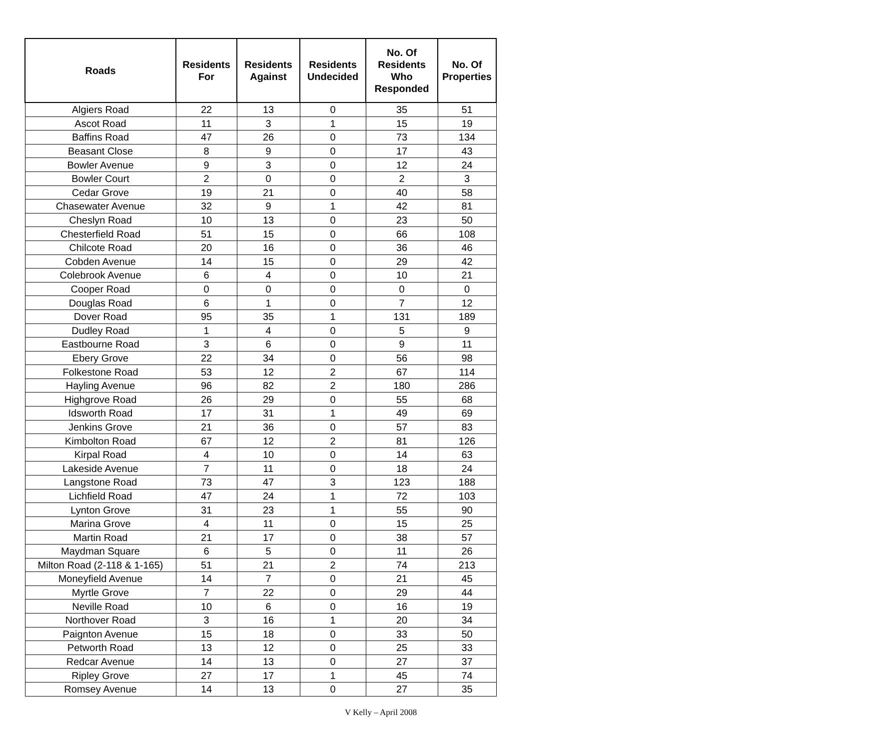| Roads | Residents For | Residents Against | Residents Undecided | No. Of Residents Who Responded | No. Of Properties |
| --- | --- | --- | --- | --- | --- |
| Algiers Road | 22 | 13 | 0 | 35 | 51 |
| Ascot Road | 11 | 3 | 1 | 15 | 19 |
| Baffins Road | 47 | 26 | 0 | 73 | 134 |
| Beasant Close | 8 | 9 | 0 | 17 | 43 |
| Bowler Avenue | 9 | 3 | 0 | 12 | 24 |
| Bowler Court | 2 | 0 | 0 | 2 | 3 |
| Cedar Grove | 19 | 21 | 0 | 40 | 58 |
| Chasewater Avenue | 32 | 9 | 1 | 42 | 81 |
| Cheslyn Road | 10 | 13 | 0 | 23 | 50 |
| Chesterfield Road | 51 | 15 | 0 | 66 | 108 |
| Chilcote Road | 20 | 16 | 0 | 36 | 46 |
| Cobden Avenue | 14 | 15 | 0 | 29 | 42 |
| Colebrook Avenue | 6 | 4 | 0 | 10 | 21 |
| Cooper Road | 0 | 0 | 0 | 0 | 0 |
| Douglas Road | 6 | 1 | 0 | 7 | 12 |
| Dover Road | 95 | 35 | 1 | 131 | 189 |
| Dudley Road | 1 | 4 | 0 | 5 | 9 |
| Eastbourne Road | 3 | 6 | 0 | 9 | 11 |
| Ebery Grove | 22 | 34 | 0 | 56 | 98 |
| Folkestone Road | 53 | 12 | 2 | 67 | 114 |
| Hayling Avenue | 96 | 82 | 2 | 180 | 286 |
| Highgrove Road | 26 | 29 | 0 | 55 | 68 |
| Idsworth Road | 17 | 31 | 1 | 49 | 69 |
| Jenkins Grove | 21 | 36 | 0 | 57 | 83 |
| Kimbolton Road | 67 | 12 | 2 | 81 | 126 |
| Kirpal Road | 4 | 10 | 0 | 14 | 63 |
| Lakeside Avenue | 7 | 11 | 0 | 18 | 24 |
| Langstone Road | 73 | 47 | 3 | 123 | 188 |
| Lichfield Road | 47 | 24 | 1 | 72 | 103 |
| Lynton Grove | 31 | 23 | 1 | 55 | 90 |
| Marina Grove | 4 | 11 | 0 | 15 | 25 |
| Martin Road | 21 | 17 | 0 | 38 | 57 |
| Maydman Square | 6 | 5 | 0 | 11 | 26 |
| Milton Road (2-118 & 1-165) | 51 | 21 | 2 | 74 | 213 |
| Moneyfield Avenue | 14 | 7 | 0 | 21 | 45 |
| Myrtle Grove | 7 | 22 | 0 | 29 | 44 |
| Neville Road | 10 | 6 | 0 | 16 | 19 |
| Northover Road | 3 | 16 | 1 | 20 | 34 |
| Paignton Avenue | 15 | 18 | 0 | 33 | 50 |
| Petworth Road | 13 | 12 | 0 | 25 | 33 |
| Redcar Avenue | 14 | 13 | 0 | 27 | 37 |
| Ripley Grove | 27 | 17 | 1 | 45 | 74 |
| Romsey Avenue | 14 | 13 | 0 | 27 | 35 |
V Kelly – April 2008